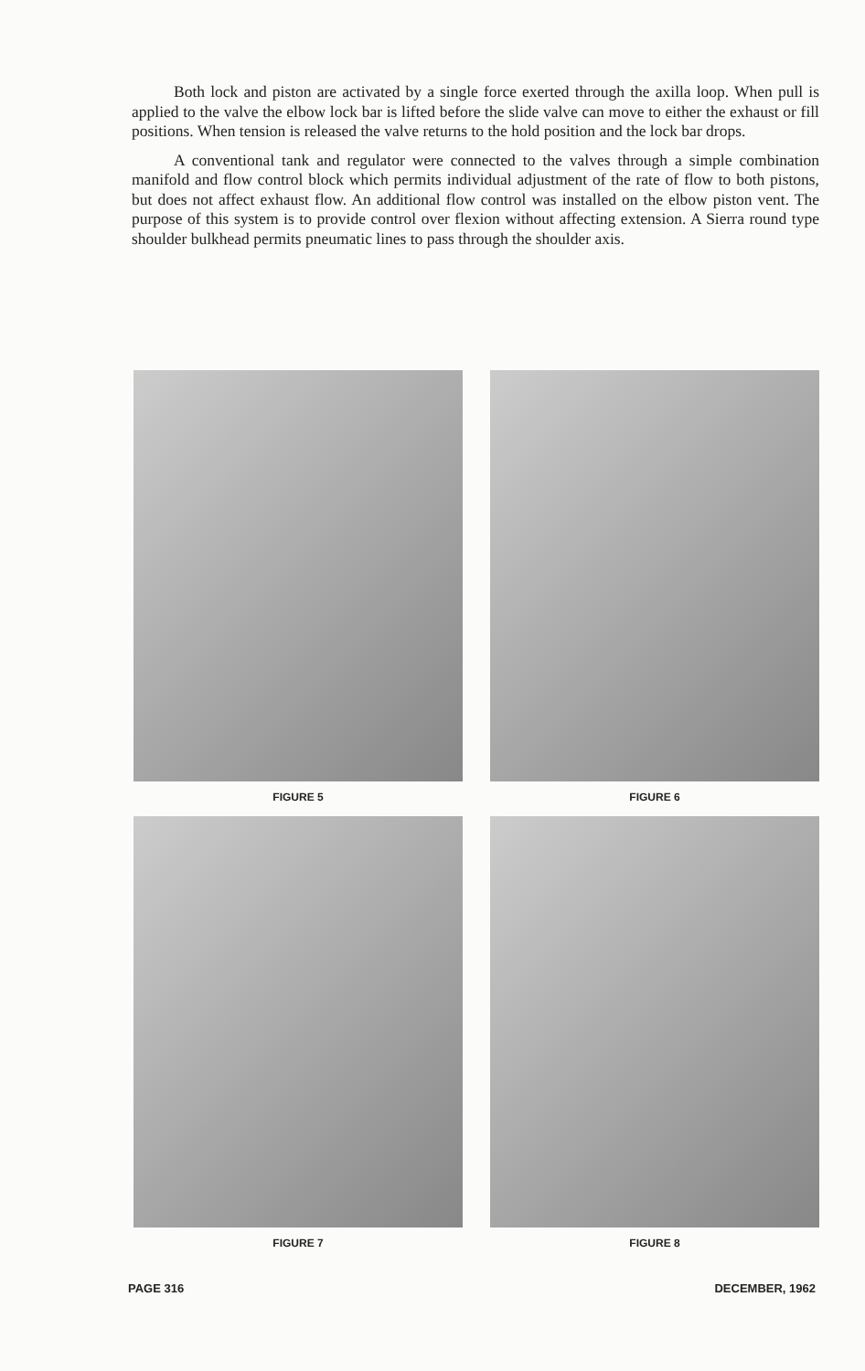Both lock and piston are activated by a single force exerted through the axilla loop. When pull is applied to the valve the elbow lock bar is lifted before the slide valve can move to either the exhaust or fill positions. When tension is released the valve returns to the hold position and the lock bar drops.
A conventional tank and regulator were connected to the valves through a simple combination manifold and flow control block which permits individual adjustment of the rate of flow to both pistons, but does not affect exhaust flow. An additional flow control was installed on the elbow piston vent. The purpose of this system is to provide control over flexion without affecting extension. A Sierra round type shoulder bulkhead permits pneumatic lines to pass through the shoulder axis.
FIGURE 5
FIGURE 6
FIGURE 7
FIGURE 8
PAGE 316 DECEMBER, 1962